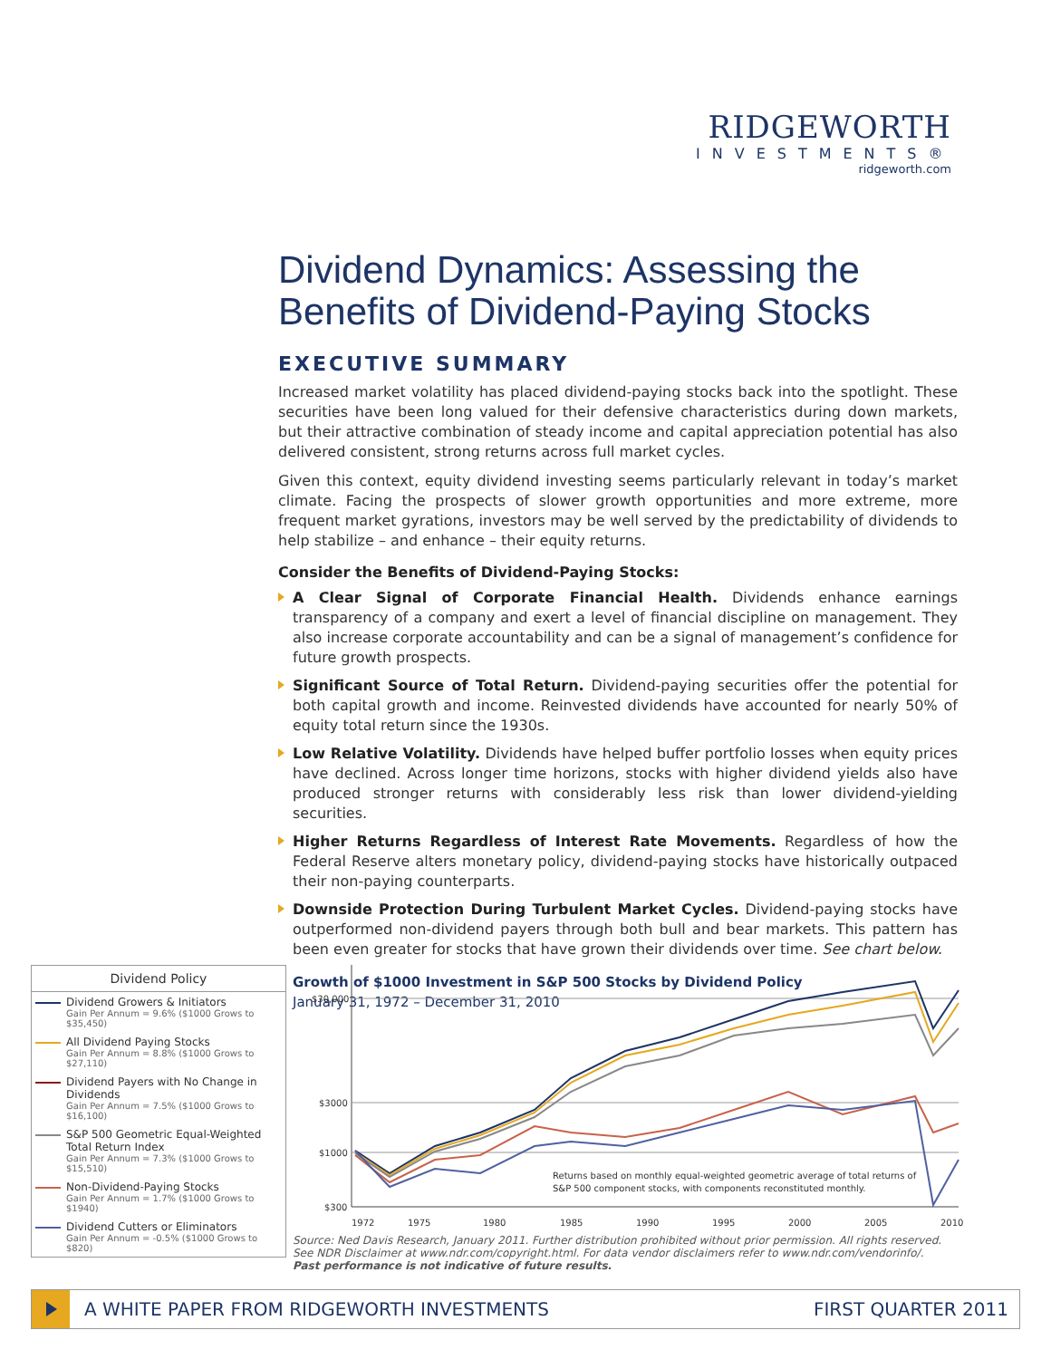RIDGEWORTH
INVESTMENTS®
ridgeworth.com
Dividend Dynamics: Assessing the Benefits of Dividend-Paying Stocks
EXECUTIVE SUMMARY
Increased market volatility has placed dividend-paying stocks back into the spotlight. These securities have been long valued for their defensive characteristics during down markets, but their attractive combination of steady income and capital appreciation potential has also delivered consistent, strong returns across full market cycles.
Given this context, equity dividend investing seems particularly relevant in today’s market climate. Facing the prospects of slower growth opportunities and more extreme, more frequent market gyrations, investors may be well served by the predictability of dividends to help stabilize – and enhance – their equity returns.
Consider the Benefits of Dividend-Paying Stocks:
A Clear Signal of Corporate Financial Health. Dividends enhance earnings transparency of a company and exert a level of financial discipline on management. They also increase corporate accountability and can be a signal of management’s confidence for future growth prospects.
Significant Source of Total Return. Dividend-paying securities offer the potential for both capital growth and income. Reinvested dividends have accounted for nearly 50% of equity total return since the 1930s.
Low Relative Volatility. Dividends have helped buffer portfolio losses when equity prices have declined. Across longer time horizons, stocks with higher dividend yields also have produced stronger returns with considerably less risk than lower dividend-yielding securities.
Higher Returns Regardless of Interest Rate Movements. Regardless of how the Federal Reserve alters monetary policy, dividend-paying stocks have historically outpaced their non-paying counterparts.
Downside Protection During Turbulent Market Cycles. Dividend-paying stocks have outperformed non-dividend payers through both bull and bear markets. This pattern has been even greater for stocks that have grown their dividends over time. See chart below.
Growth of $1000 Investment in S&P 500 Stocks by Dividend Policy
January 31, 1972 – December 31, 2010
Dividend Policy
Dividend Growers & Initiators
Gain Per Annum = 9.6% ($1000 Grows to $35,450)
All Dividend Paying Stocks
Gain Per Annum = 8.8% ($1000 Grows to $27,110)
Dividend Payers with No Change in Dividends
Gain Per Annum = 7.5% ($1000 Grows to $16,100)
S&P 500 Geometric Equal-Weighted Total Return Index
Gain Per Annum = 7.3% ($1000 Grows to $15,510)
Non-Dividend-Paying Stocks
Gain Per Annum = 1.7% ($1000 Grows to $1940)
Dividend Cutters or Eliminators
Gain Per Annum = -0.5% ($1000 Grows to $820)
$30,000
$3000
$1000
$300
Returns based on monthly equal-weighted geometric average of total returns of
S&P 500 component stocks, with components reconstituted monthly.
1972
1975
1980
1985
1990
1995
2000
2005
2010
Source: Ned Davis Research, January 2011. Further distribution prohibited without prior permission. All rights reserved. See NDR Disclaimer at www.ndr.com/copyright.html. For data vendor disclaimers refer to www.ndr.com/vendorinfo/. Past performance is not indicative of future results.
A WHITE PAPER FROM RIDGEWORTH INVESTMENTS FIRST QUARTER 2011